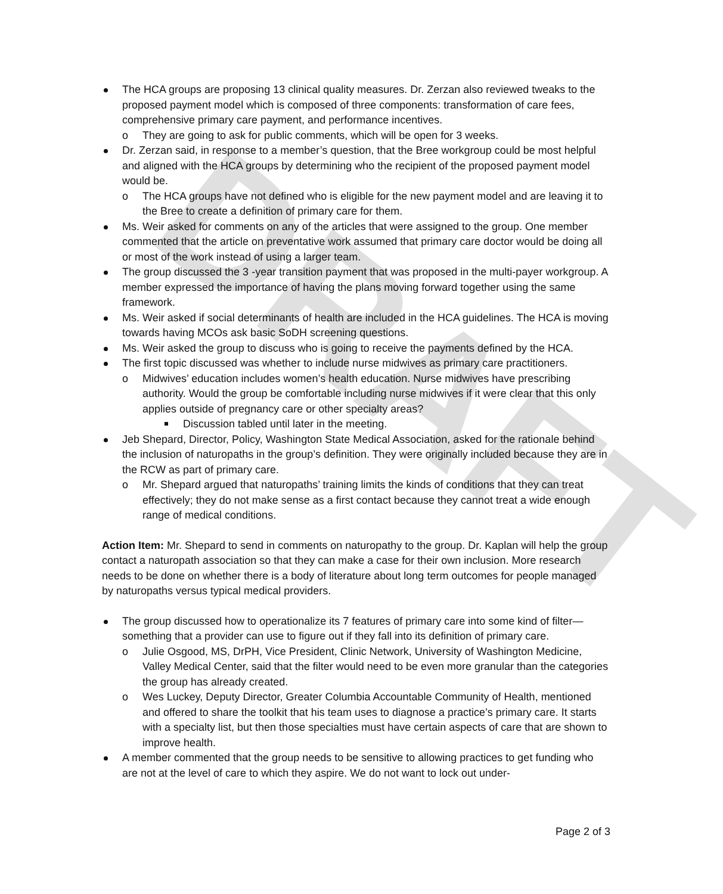DRAFT
The HCA groups are proposing 13 clinical quality measures. Dr. Zerzan also reviewed tweaks to the proposed payment model which is composed of three components: transformation of care fees, comprehensive primary care payment, and performance incentives.
o They are going to ask for public comments, which will be open for 3 weeks.
Dr. Zerzan said, in response to a member’s question, that the Bree workgroup could be most helpful and aligned with the HCA groups by determining who the recipient of the proposed payment model would be.
o The HCA groups have not defined who is eligible for the new payment model and are leaving it to the Bree to create a definition of primary care for them.
Ms. Weir asked for comments on any of the articles that were assigned to the group. One member commented that the article on preventative work assumed that primary care doctor would be doing all or most of the work instead of using a larger team.
The group discussed the 3 -year transition payment that was proposed in the multi-payer workgroup. A member expressed the importance of having the plans moving forward together using the same framework.
Ms. Weir asked if social determinants of health are included in the HCA guidelines. The HCA is moving towards having MCOs ask basic SoDH screening questions.
Ms. Weir asked the group to discuss who is going to receive the payments defined by the HCA.
The first topic discussed was whether to include nurse midwives as primary care practitioners.
o Midwives’ education includes women’s health education. Nurse midwives have prescribing authority. Would the group be comfortable including nurse midwives if it were clear that this only applies outside of pregnancy care or other specialty areas?
Discussion tabled until later in the meeting.
Jeb Shepard, Director, Policy, Washington State Medical Association, asked for the rationale behind the inclusion of naturopaths in the group’s definition. They were originally included because they are in the RCW as part of primary care.
o Mr. Shepard argued that naturopaths’ training limits the kinds of conditions that they can treat effectively; they do not make sense as a first contact because they cannot treat a wide enough range of medical conditions.
Action Item: Mr. Shepard to send in comments on naturopathy to the group. Dr. Kaplan will help the group contact a naturopath association so that they can make a case for their own inclusion. More research needs to be done on whether there is a body of literature about long term outcomes for people managed by naturopaths versus typical medical providers.
The group discussed how to operationalize its 7 features of primary care into some kind of filter—something that a provider can use to figure out if they fall into its definition of primary care.
o Julie Osgood, MS, DrPH, Vice President, Clinic Network, University of Washington Medicine, Valley Medical Center, said that the filter would need to be even more granular than the categories the group has already created.
o Wes Luckey, Deputy Director, Greater Columbia Accountable Community of Health, mentioned and offered to share the toolkit that his team uses to diagnose a practice’s primary care. It starts with a specialty list, but then those specialties must have certain aspects of care that are shown to improve health.
A member commented that the group needs to be sensitive to allowing practices to get funding who are not at the level of care to which they aspire. We do not want to lock out under-
Page 2 of 3